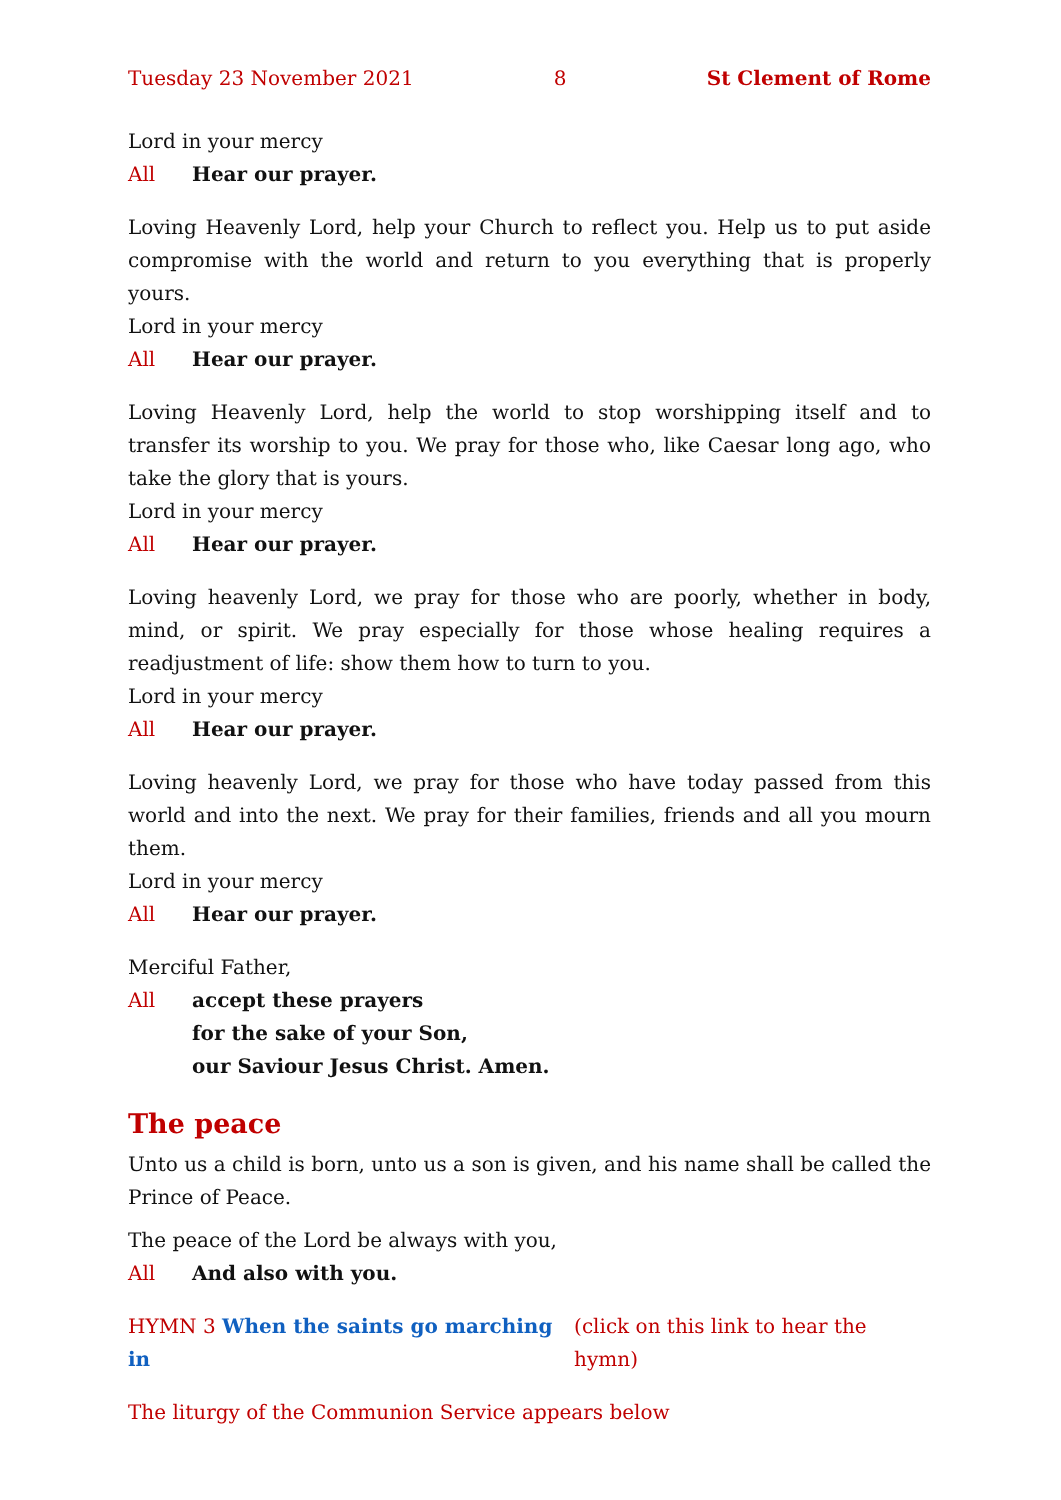Tuesday 23 November 2021 8 St Clement of Rome
Lord in your mercy
All Hear our prayer.
Loving Heavenly Lord, help your Church to reflect you. Help us to put aside compromise with the world and return to you everything that is properly yours.
Lord in your mercy
All Hear our prayer.
Loving Heavenly Lord, help the world to stop worshipping itself and to transfer its worship to you. We pray for those who, like Caesar long ago, who take the glory that is yours.
Lord in your mercy
All Hear our prayer.
Loving heavenly Lord, we pray for those who are poorly, whether in body, mind, or spirit. We pray especially for those whose healing requires a readjustment of life: show them how to turn to you.
Lord in your mercy
All Hear our prayer.
Loving heavenly Lord, we pray for those who have today passed from this world and into the next. We pray for their families, friends and all you mourn them.
Lord in your mercy
All Hear our prayer.
Merciful Father,
All accept these prayers
for the sake of your Son,
our Saviour Jesus Christ. Amen.
The peace
Unto us a child is born, unto us a son is given, and his name shall be called the Prince of Peace.
The peace of the Lord be always with you,
All And also with you.
HYMN 3 When the saints go marching in (click on this link to hear the hymn)
The liturgy of the Communion Service appears below